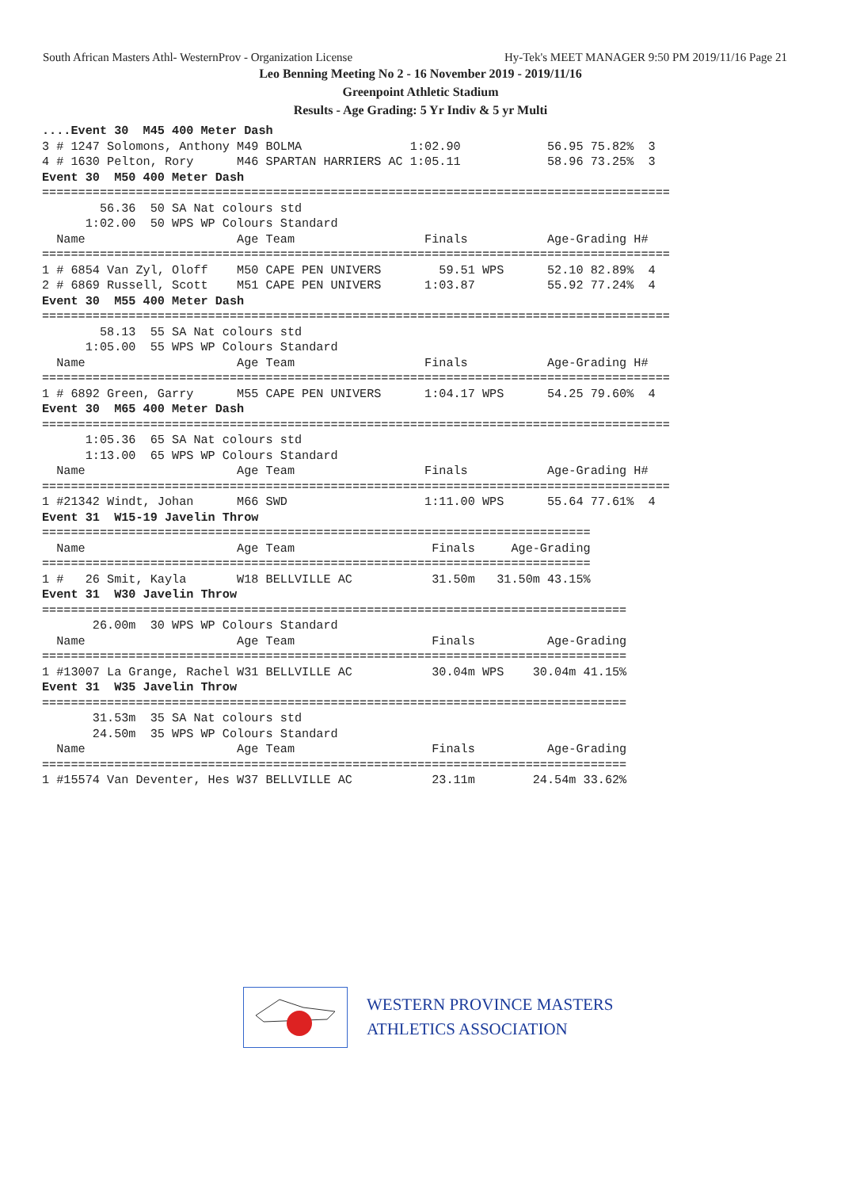South African Masters Athl- WesternProv - Organization License Hy-Tek's MEET MANAGER 9:50 PM 2019/11/16 Page 21
Leo Benning Meeting No 2 - 16 November 2019 - 2019/11/16
Greenpoint Athletic Stadium
Results - Age Grading: 5 Yr Indiv & 5 yr Multi
....Event 30  M45 400 Meter Dash
3 # 1247 Solomons, Anthony M49 BOLMA               1:02.90            56.95 75.82%  3
4 # 1630 Pelton, Rory      M46 SPARTAN HARRIERS AC 1:05.11            58.96 73.25%  3
Event 30  M50 400 Meter Dash
=======================================================================================
        56.36  50 SA Nat colours std
      1:02.00  50 WPS WP Colours Standard
  Name                     Age Team                  Finals           Age-Grading H#
=======================================================================================
1 # 6854 Van Zyl, Oloff    M50 CAPE PEN UNIVERS        59.51 WPS      52.10 82.89%  4
2 # 6869 Russell, Scott    M51 CAPE PEN UNIVERS      1:03.87          55.92 77.24%  4
Event 30  M55 400 Meter Dash
=======================================================================================
        58.13  55 SA Nat colours std
      1:05.00  55 WPS WP Colours Standard
  Name                     Age Team                  Finals           Age-Grading H#
=======================================================================================
1 # 6892 Green, Garry      M55 CAPE PEN UNIVERS      1:04.17 WPS      54.25 79.60%  4
Event 30  M65 400 Meter Dash
=======================================================================================
      1:05.36  65 SA Nat colours std
      1:13.00  65 WPS WP Colours Standard
  Name                     Age Team                  Finals           Age-Grading H#
=======================================================================================
1 #21342 Windt, Johan      M66 SWD                   1:11.00 WPS      55.64 77.61%  4
Event 31  W15-19 Javelin Throw
============================================================================
  Name                     Age Team                   Finals     Age-Grading
============================================================================
1 #   26 Smit, Kayla       W18 BELLVILLE AC           31.50m   31.50m 43.15%
Event 31  W30 Javelin Throw
=================================================================================
       26.00m  30 WPS WP Colours Standard
  Name                     Age Team                   Finals          Age-Grading
=================================================================================
1 #13007 La Grange, Rachel W31 BELLVILLE AC           30.04m WPS    30.04m 41.15%
Event 31  W35 Javelin Throw
=================================================================================
       31.53m  35 SA Nat colours std
       24.50m  35 WPS WP Colours Standard
  Name                     Age Team                   Finals          Age-Grading
=================================================================================
1 #15574 Van Deventer, Hes W37 BELLVILLE AC           23.11m        24.54m 33.62%
WESTERN PROVINCE MASTERS
ATHLETICS ASSOCIATION